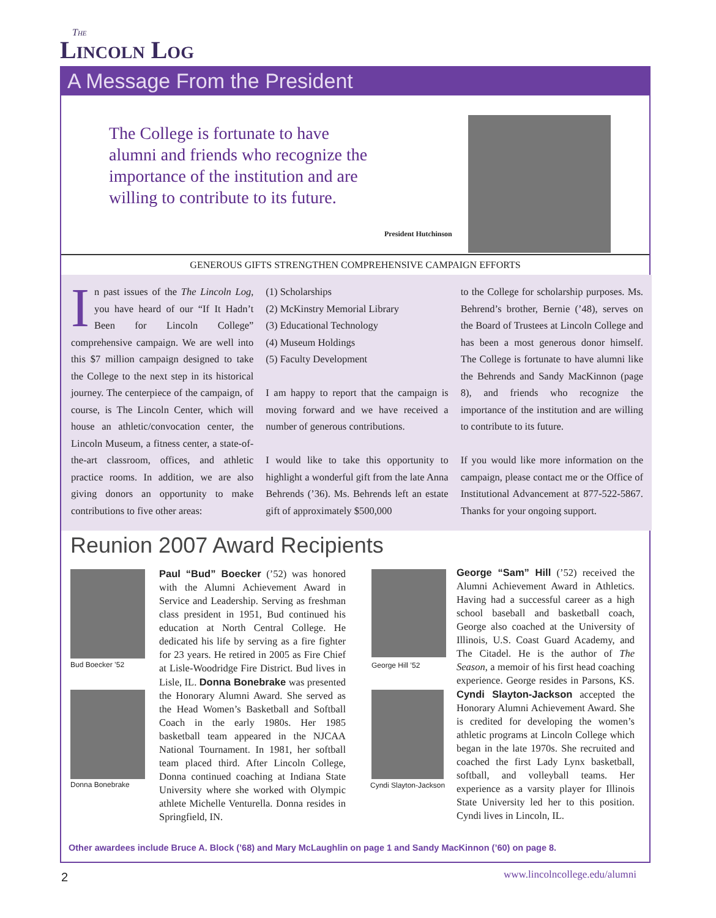The
Lincoln Log
A Message From the President
The College is fortunate to have alumni and friends who recognize the importance of the institution and are willing to contribute to its future.
President Hutchinson
GENEROUS GIFTS STRENGTHEN COMPREHENSIVE CAMPAIGN EFFORTS
In past issues of the The Lincoln Log, you have heard of our “If It Hadn’t Been for Lincoln College” comprehensive campaign. We are well into this $7 million campaign designed to take the College to the next step in its historical journey. The centerpiece of the campaign, of course, is The Lincoln Center, which will house an athletic/convocation center, the Lincoln Museum, a fitness center, a state-of-the-art classroom, offices, and athletic practice rooms. In addition, we are also giving donors an opportunity to make contributions to five other areas:
(1) Scholarships
(2) McKinstry Memorial Library
(3) Educational Technology
(4) Museum Holdings
(5) Faculty Development
I am happy to report that the campaign is moving forward and we have received a number of generous contributions.
I would like to take this opportunity to highlight a wonderful gift from the late Anna Behrends (’36). Ms. Behrends left an estate gift of approximately $500,000
to the College for scholarship purposes. Ms. Behrend’s brother, Bernie (’48), serves on the Board of Trustees at Lincoln College and has been a most generous donor himself. The College is fortunate to have alumni like the Behrends and Sandy MacKinnon (page 8), and friends who recognize the importance of the institution and are willing to contribute to its future.
If you would like more information on the campaign, please contact me or the Office of Institutional Advancement at 877-522-5867. Thanks for your ongoing support.
Reunion 2007 Award Recipients
Bud Boecker ’52
Donna Bonebrake
Paul “Bud” Boecker (’52) was honored with the Alumni Achievement Award in Service and Leadership. Serving as freshman class president in 1951, Bud continued his education at North Central College. He dedicated his life by serving as a fire fighter for 23 years. He retired in 2005 as Fire Chief at Lisle-Woodridge Fire District. Bud lives in Lisle, IL. Donna Bonebrake was presented the Honorary Alumni Award. She served as the Head Women’s Basketball and Softball Coach in the early 1980s. Her 1985 basketball team appeared in the NJCAA National Tournament. In 1981, her softball team placed third. After Lincoln College, Donna continued coaching at Indiana State University where she worked with Olympic athlete Michelle Venturella. Donna resides in Springfield, IN.
George Hill ’52
Cyndi Slayton-Jackson
George “Sam” Hill (’52) received the Alumni Achievement Award in Athletics. Having had a successful career as a high school baseball and basketball coach, George also coached at the University of Illinois, U.S. Coast Guard Academy, and The Citadel. He is the author of The Season, a memoir of his first head coaching experience. George resides in Parsons, KS. Cyndi Slayton-Jackson accepted the Honorary Alumni Achievement Award. She is credited for developing the women’s athletic programs at Lincoln College which began in the late 1970s. She recruited and coached the first Lady Lynx basketball, softball, and volleyball teams. Her experience as a varsity player for Illinois State University led her to this position. Cyndi lives in Lincoln, IL.
Other awardees include Bruce A. Block (’68) and Mary McLaughlin on page 1 and Sandy MacKinnon (’60) on page 8.
2 www.lincolncollege.edu/alumni